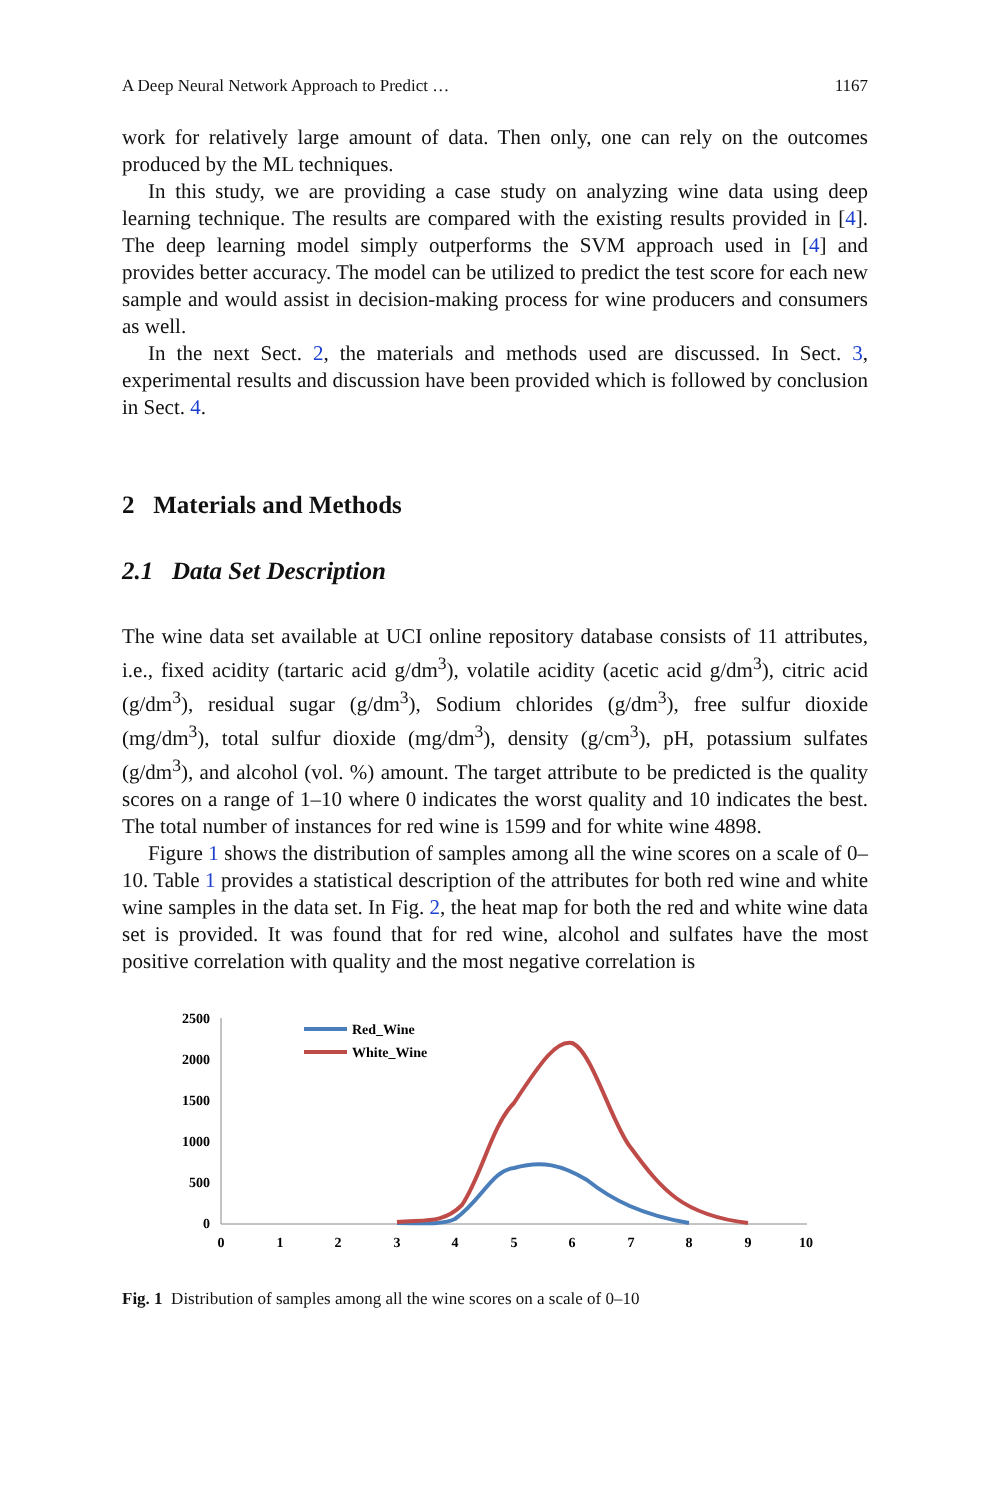A Deep Neural Network Approach to Predict … 1167
work for relatively large amount of data. Then only, one can rely on the outcomes produced by the ML techniques.
In this study, we are providing a case study on analyzing wine data using deep learning technique. The results are compared with the existing results provided in [4]. The deep learning model simply outperforms the SVM approach used in [4] and provides better accuracy. The model can be utilized to predict the test score for each new sample and would assist in decision-making process for wine producers and consumers as well.
In the next Sect. 2, the materials and methods used are discussed. In Sect. 3, experimental results and discussion have been provided which is followed by conclusion in Sect. 4.
2 Materials and Methods
2.1 Data Set Description
The wine data set available at UCI online repository database consists of 11 attributes, i.e., fixed acidity (tartaric acid g/dm<sup>3</sup>), volatile acidity (acetic acid g/dm<sup>3</sup>), citric acid (g/dm<sup>3</sup>), residual sugar (g/dm<sup>3</sup>), Sodium chlorides (g/dm<sup>3</sup>), free sulfur dioxide (mg/dm<sup>3</sup>), total sulfur dioxide (mg/dm<sup>3</sup>), density (g/cm<sup>3</sup>), pH, potassium sulfates (g/dm<sup>3</sup>), and alcohol (vol. %) amount. The target attribute to be predicted is the quality scores on a range of 1–10 where 0 indicates the worst quality and 10 indicates the best. The total number of instances for red wine is 1599 and for white wine 4898.
Figure 1 shows the distribution of samples among all the wine scores on a scale of 0–10. Table 1 provides a statistical description of the attributes for both red wine and white wine samples in the data set. In Fig. 2, the heat map for both the red and white wine data set is provided. It was found that for red wine, alcohol and sulfates have the most positive correlation with quality and the most negative correlation is
2500
2000
1500
1000
500
0
0
1
2
3
4
5
6
7
8
9
10
Red_Wine
White_Wine
Fig. 1 Distribution of samples among all the wine scores on a scale of 0–10